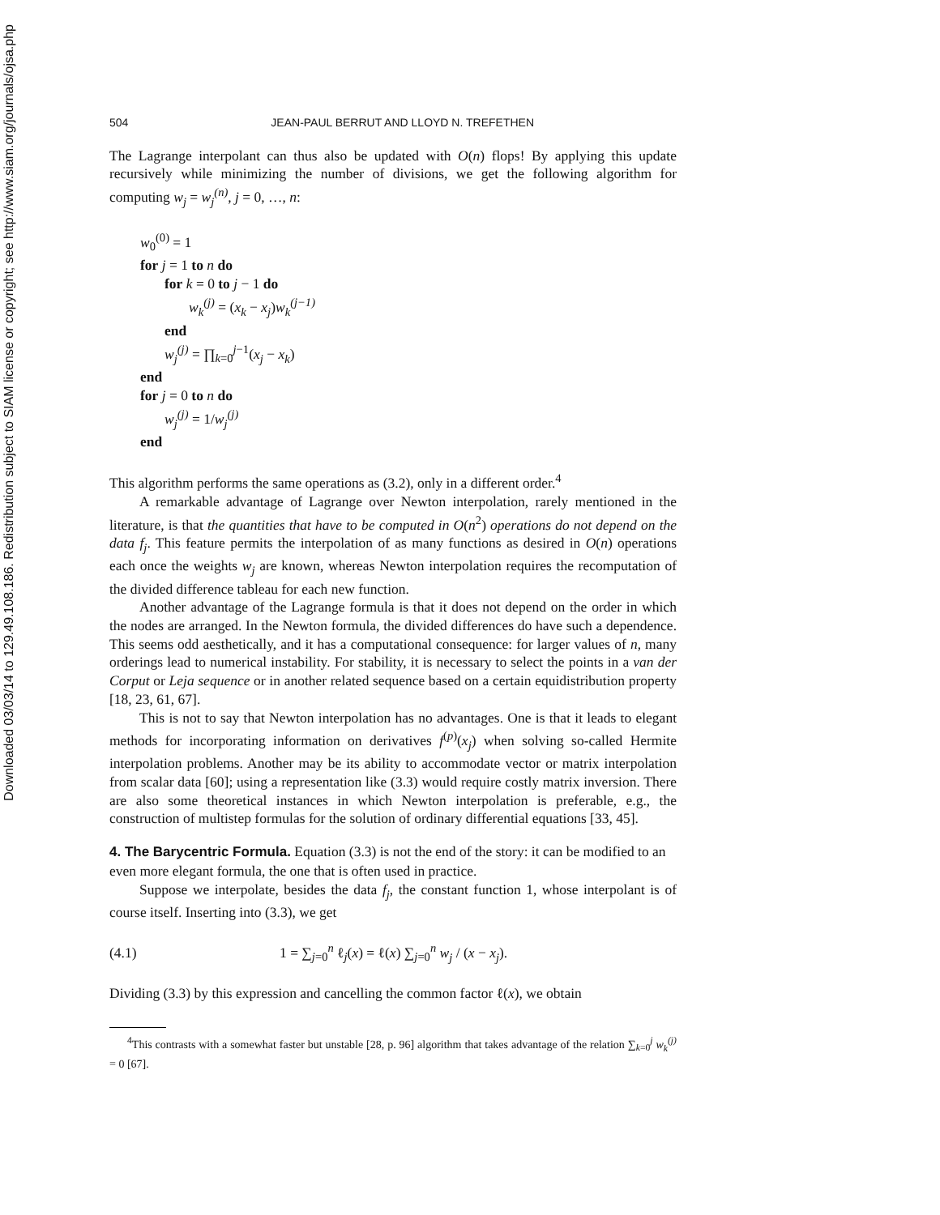Downloaded 03/03/14 to 129.49.108.186. Redistribution subject to SIAM license or copyright; see http://www.siam.org/journals/ojsa.php
504 JEAN-PAUL BERRUT AND LLOYD N. TREFETHEN
The Lagrange interpolant can thus also be updated with O(n) flops! By applying this update recursively while minimizing the number of divisions, we get the following algorithm for computing w<sub>j</sub> = w<sub>j</sub><sup>(n)</sup>, j = 0, …, n:
w<sub>0</sub><sup>(0)</sup> = 1
for j = 1 to n do
for k = 0 to j − 1 do
w<sub>k</sub><sup>(j)</sup> = (x<sub>k</sub> − x<sub>j</sub>)w<sub>k</sub><sup>(j−1)</sup>
end
w<sub>j</sub><sup>(j)</sup> = ∏<sub>k=0</sub><sup>j−1</sup>(x<sub>j</sub> − x<sub>k</sub>)
end
for j = 0 to n do
w<sub>j</sub><sup>(j)</sup> = 1/w<sub>j</sub><sup>(j)</sup>
end
This algorithm performs the same operations as (3.2), only in a different order.<sup>4</sup>
A remarkable advantage of Lagrange over Newton interpolation, rarely mentioned in the literature, is that the quantities that have to be computed in O(n<sup>2</sup>) operations do not depend on the data f<sub>j</sub>. This feature permits the interpolation of as many functions as desired in O(n) operations each once the weights w<sub>j</sub> are known, whereas Newton interpolation requires the recomputation of the divided difference tableau for each new function.
Another advantage of the Lagrange formula is that it does not depend on the order in which the nodes are arranged. In the Newton formula, the divided differences do have such a dependence. This seems odd aesthetically, and it has a computational consequence: for larger values of n, many orderings lead to numerical instability. For stability, it is necessary to select the points in a van der Corput or Leja sequence or in another related sequence based on a certain equidistribution property [18, 23, 61, 67].
This is not to say that Newton interpolation has no advantages. One is that it leads to elegant methods for incorporating information on derivatives f<sup>(p)</sup>(x<sub>j</sub>) when solving so-called Hermite interpolation problems. Another may be its ability to accommodate vector or matrix interpolation from scalar data [60]; using a representation like (3.3) would require costly matrix inversion. There are also some theoretical instances in which Newton interpolation is preferable, e.g., the construction of multistep formulas for the solution of ordinary differential equations [33, 45].
4. The Barycentric Formula.
Equation (3.3) is not the end of the story: it can be modified to an even more elegant formula, the one that is often used in practice.
Suppose we interpolate, besides the data f<sub>j</sub>, the constant function 1, whose interpolant is of course itself. Inserting into (3.3), we get
(4.1) 1 = ∑<sub>j=0</sub><sup>n</sup> ℓ<sub>j</sub>(x) = ℓ(x) ∑<sub>j=0</sub><sup>n</sup> w<sub>j</sub> / (x − x<sub>j</sub>).
Dividing (3.3) by this expression and cancelling the common factor ℓ(x), we obtain
<sup>4</sup> This contrasts with a somewhat faster but unstable [28, p. 96] algorithm that takes advantage of the relation ∑<sub>k=0</sub><sup>j</sup> w<sub>k</sub><sup>(j)</sup> = 0 [67].